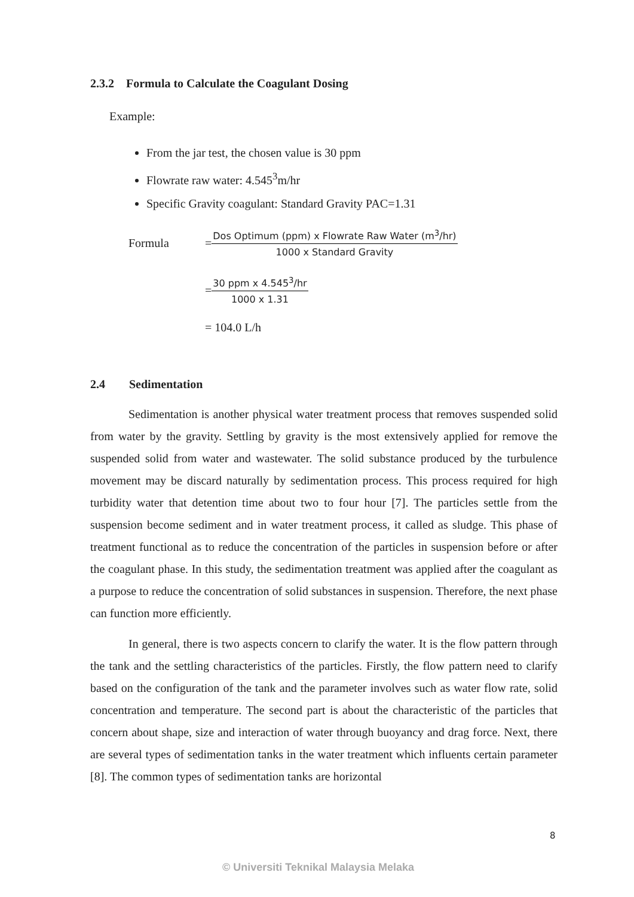2.3.2 Formula to Calculate the Coagulant Dosing
Example:
From the jar test, the chosen value is 30 ppm
Flowrate raw water: 4.545<sup>3</sup>m/hr
Specific Gravity coagulant: Standard Gravity PAC=1.31
Formula =
Dos Optimum (ppm) x Flowrate Raw Water (m<sup>3</sup>/hr)
1000 x Standard Gravity
=
30 ppm x 4.545<sup>3</sup>/hr
1000 x 1.31
= 104.0 L/h
2.4 Sedimentation
Sedimentation is another physical water treatment process that removes suspended solid from water by the gravity. Settling by gravity is the most extensively applied for remove the suspended solid from water and wastewater. The solid substance produced by the turbulence movement may be discard naturally by sedimentation process. This process required for high turbidity water that detention time about two to four hour [7]. The particles settle from the suspension become sediment and in water treatment process, it called as sludge. This phase of treatment functional as to reduce the concentration of the particles in suspension before or after the coagulant phase. In this study, the sedimentation treatment was applied after the coagulant as a purpose to reduce the concentration of solid substances in suspension. Therefore, the next phase can function more efficiently.
In general, there is two aspects concern to clarify the water. It is the flow pattern through the tank and the settling characteristics of the particles. Firstly, the flow pattern need to clarify based on the configuration of the tank and the parameter involves such as water flow rate, solid concentration and temperature. The second part is about the characteristic of the particles that concern about shape, size and interaction of water through buoyancy and drag force. Next, there are several types of sedimentation tanks in the water treatment which influents certain parameter [8]. The common types of sedimentation tanks are horizontal
8
© Universiti Teknikal Malaysia Melaka